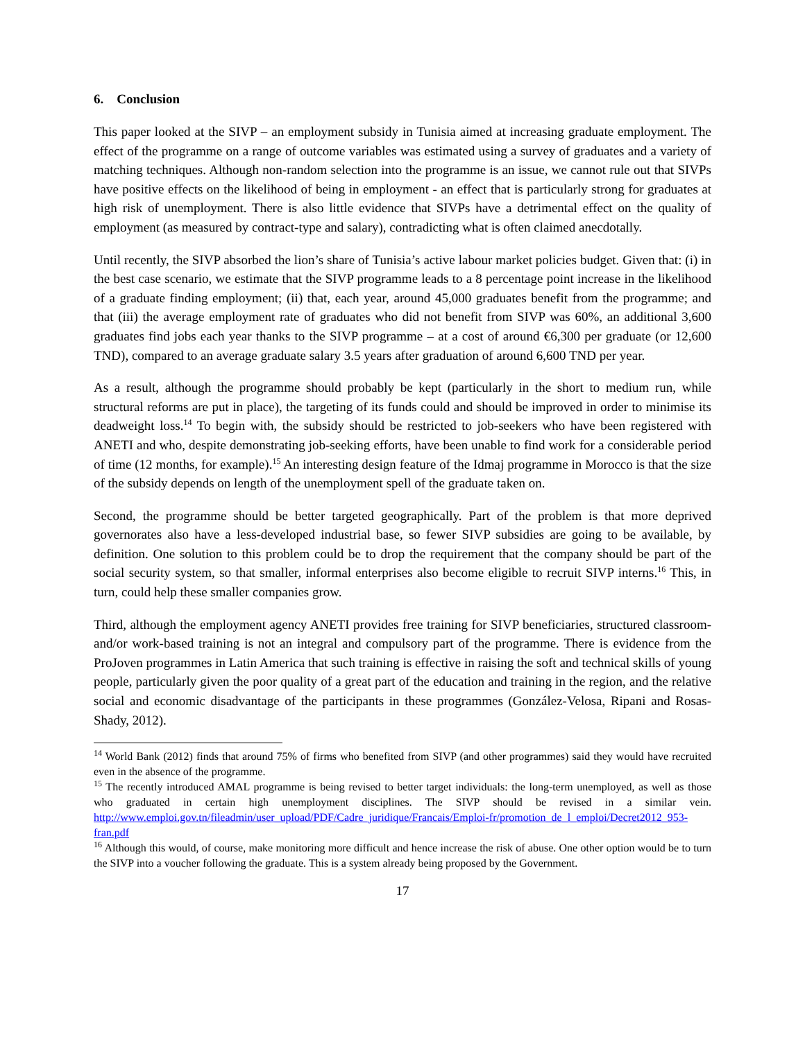6. Conclusion
This paper looked at the SIVP – an employment subsidy in Tunisia aimed at increasing graduate employment. The effect of the programme on a range of outcome variables was estimated using a survey of graduates and a variety of matching techniques. Although non-random selection into the programme is an issue, we cannot rule out that SIVPs have positive effects on the likelihood of being in employment - an effect that is particularly strong for graduates at high risk of unemployment. There is also little evidence that SIVPs have a detrimental effect on the quality of employment (as measured by contract-type and salary), contradicting what is often claimed anecdotally.
Until recently, the SIVP absorbed the lion’s share of Tunisia’s active labour market policies budget. Given that: (i) in the best case scenario, we estimate that the SIVP programme leads to a 8 percentage point increase in the likelihood of a graduate finding employment; (ii) that, each year, around 45,000 graduates benefit from the programme; and that (iii) the average employment rate of graduates who did not benefit from SIVP was 60%, an additional 3,600 graduates find jobs each year thanks to the SIVP programme – at a cost of around €6,300 per graduate (or 12,600 TND), compared to an average graduate salary 3.5 years after graduation of around 6,600 TND per year.
As a result, although the programme should probably be kept (particularly in the short to medium run, while structural reforms are put in place), the targeting of its funds could and should be improved in order to minimise its deadweight loss.<sup>14</sup> To begin with, the subsidy should be restricted to job-seekers who have been registered with ANETI and who, despite demonstrating job-seeking efforts, have been unable to find work for a considerable period of time (12 months, for example).<sup>15</sup> An interesting design feature of the Idmaj programme in Morocco is that the size of the subsidy depends on length of the unemployment spell of the graduate taken on.
Second, the programme should be better targeted geographically. Part of the problem is that more deprived governorates also have a less-developed industrial base, so fewer SIVP subsidies are going to be available, by definition. One solution to this problem could be to drop the requirement that the company should be part of the social security system, so that smaller, informal enterprises also become eligible to recruit SIVP interns.<sup>16</sup> This, in turn, could help these smaller companies grow.
Third, although the employment agency ANETI provides free training for SIVP beneficiaries, structured classroom- and/or work-based training is not an integral and compulsory part of the programme. There is evidence from the ProJoven programmes in Latin America that such training is effective in raising the soft and technical skills of young people, particularly given the poor quality of a great part of the education and training in the region, and the relative social and economic disadvantage of the participants in these programmes (González-Velosa, Ripani and Rosas-Shady, 2012).
<sup>14</sup> World Bank (2012) finds that around 75% of firms who benefited from SIVP (and other programmes) said they would have recruited even in the absence of the programme.
<sup>15</sup> The recently introduced AMAL programme is being revised to better target individuals: the long-term unemployed, as well as those who graduated in certain high unemployment disciplines. The SIVP should be revised in a similar vein. http://www.emploi.gov.tn/fileadmin/user_upload/PDF/Cadre_juridique/Francais/Emploi-fr/promotion_de_l_emploi/Decret2012_953-fran.pdf
<sup>16</sup> Although this would, of course, make monitoring more difficult and hence increase the risk of abuse. One other option would be to turn the SIVP into a voucher following the graduate. This is a system already being proposed by the Government.
17